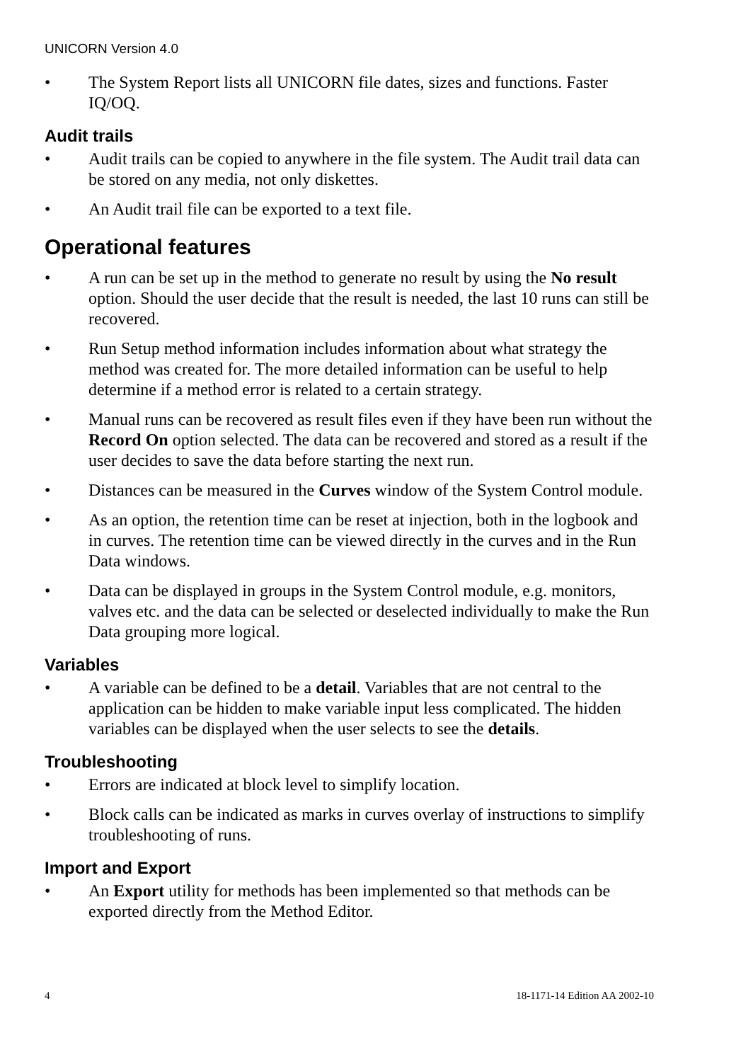UNICORN Version 4.0
• The System Report lists all UNICORN file dates, sizes and functions. Faster IQ/OQ.
Audit trails
• Audit trails can be copied to anywhere in the file system. The Audit trail data can be stored on any media, not only diskettes.
• An Audit trail file can be exported to a text file.
Operational features
• A run can be set up in the method to generate no result by using the No result option. Should the user decide that the result is needed, the last 10 runs can still be recovered.
• Run Setup method information includes information about what strategy the method was created for. The more detailed information can be useful to help determine if a method error is related to a certain strategy.
• Manual runs can be recovered as result files even if they have been run without the Record On option selected. The data can be recovered and stored as a result if the user decides to save the data before starting the next run.
• Distances can be measured in the Curves window of the System Control module.
• As an option, the retention time can be reset at injection, both in the logbook and in curves. The retention time can be viewed directly in the curves and in the Run Data windows.
• Data can be displayed in groups in the System Control module, e.g. monitors, valves etc. and the data can be selected or deselected individually to make the Run Data grouping more logical.
Variables
• A variable can be defined to be a detail. Variables that are not central to the application can be hidden to make variable input less complicated. The hidden variables can be displayed when the user selects to see the details.
Troubleshooting
• Errors are indicated at block level to simplify location.
• Block calls can be indicated as marks in curves overlay of instructions to simplify troubleshooting of runs.
Import and Export
• An Export utility for methods has been implemented so that methods can be exported directly from the Method Editor.
4 18-1171-14 Edition AA 2002-10